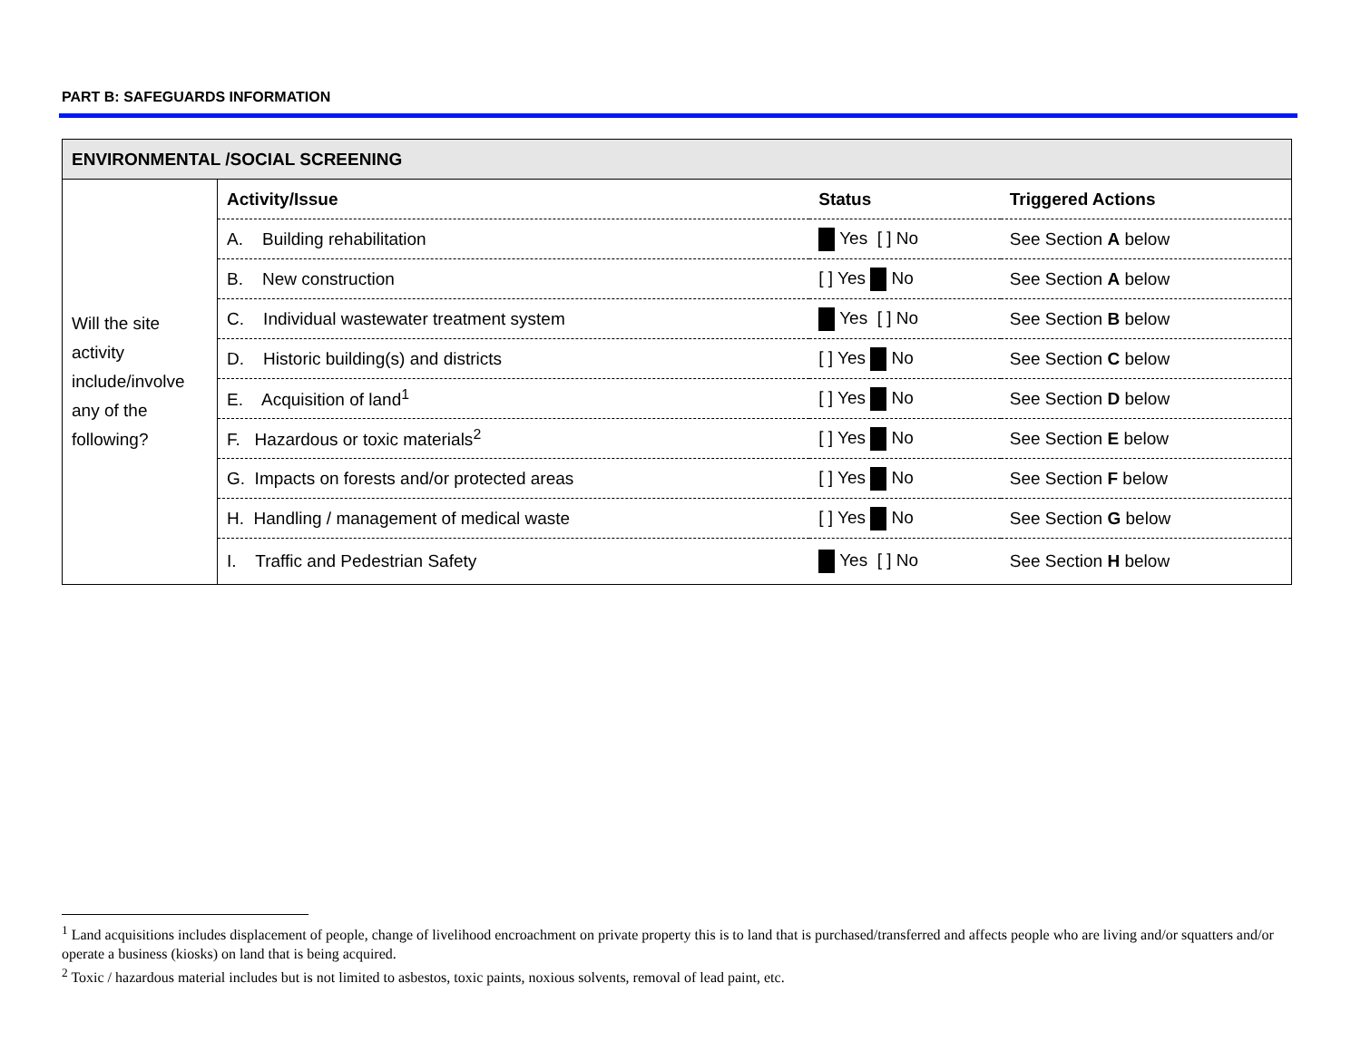PART B: SAFEGUARDS INFORMATION
| ENVIRONMENTAL /SOCIAL SCREENING | | | |
| Will the site activity include/involve any of the following? | Activity/Issue | Status | Triggered Actions |
| | A. Building rehabilitation | Yes [ ] No | See Section A below |
| | B. New construction | [ ] Yes No | See Section A below |
| | C. Individual wastewater treatment system | Yes [ ] No | See Section B below |
| | D. Historic building(s) and districts | [ ] Yes No | See Section C below |
| | E. Acquisition of land<sup>1</sup> | [ ] Yes No | See Section D below |
| | F. Hazardous or toxic materials<sup>2</sup> | [ ] Yes No | See Section E below |
| | G. Impacts on forests and/or protected areas | [ ] Yes No | See Section F below |
| | H. Handling / management of medical waste | [ ] Yes No | See Section G below |
| | I. Traffic and Pedestrian Safety | Yes [ ] No | See Section H below |
<sup>1</sup> Land acquisitions includes displacement of people, change of livelihood encroachment on private property this is to land that is purchased/transferred and affects people who are living and/or squatters and/or operate a business (kiosks) on land that is being acquired.
<sup>2</sup> Toxic / hazardous material includes but is not limited to asbestos, toxic paints, noxious solvents, removal of lead paint, etc.